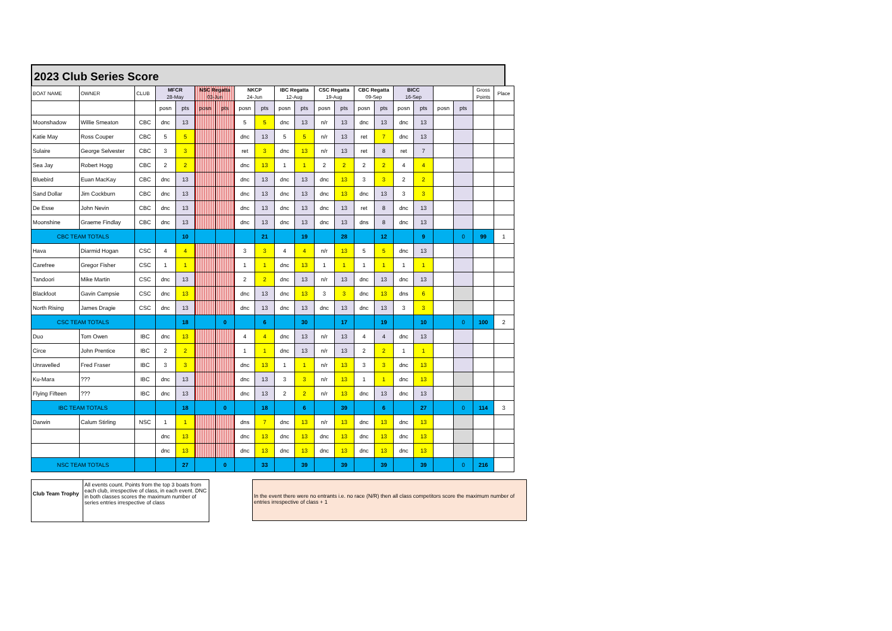2023 Club Series Score
| BOAT NAME | OWNER | CLUB | MFCR 28-May | | NSC Regatta 03-Jun | | NKCP 24-Jun | | IBC Regatta 12-Aug | | CSC Regatta 19-Aug | | CBC Regatta 09-Sep | | BICC 16-Sep | | | | Gross Points | Place |
| --- | --- | --- | --- | --- | --- | --- | --- | --- | --- | --- | --- | --- | --- | --- | --- | --- | --- | --- | --- | --- |
| | | | posn | pts | posn | pts | posn | pts | posn | pts | posn | pts | posn | pts | posn | pts | posn | pts | | |
| Moonshadow | Willie Smeaton | CBC | dnc | 13 | | | 5 | 5 | dnc | 13 | n/r | 13 | dnc | 13 | dnc | 13 | | | | |
| Katie May | Ross Couper | CBC | 5 | 5 | | | dnc | 13 | 5 | 5 | n/r | 13 | ret | 7 | dnc | 13 | | | | |
| Sulaire | George Selvester | CBC | 3 | 3 | | | ret | 3 | dnc | 13 | n/r | 13 | ret | 8 | ret | 7 | | | | |
| Sea Jay | Robert Hogg | CBC | 2 | 2 | | | dnc | 13 | 1 | 1 | 2 | 2 | 2 | 2 | 4 | 4 | | | | |
| Bluebird | Euan MacKay | CBC | dnc | 13 | | | dnc | 13 | dnc | 13 | dnc | 13 | 3 | 3 | 2 | 2 | | | | |
| Sand Dollar | Jim Cockburn | CBC | dnc | 13 | | | dnc | 13 | dnc | 13 | dnc | 13 | dnc | 13 | 3 | 3 | | | | |
| De Esse | John Nevin | CBC | dnc | 13 | | | dnc | 13 | dnc | 13 | dnc | 13 | ret | 8 | dnc | 13 | | | | |
| Moonshine | Graeme Findlay | CBC | dnc | 13 | | | dnc | 13 | dnc | 13 | dnc | 13 | dns | 8 | dnc | 13 | | | | |
| CBC TEAM TOTALS | | | | 10 | | | | 21 | | 19 | | 28 | | 12 | | 9 | | 0 | 99 | 1 |
| Hava | Diarmid Hogan | CSC | 4 | 4 | | | 3 | 3 | 4 | 4 | n/r | 13 | 5 | 5 | dnc | 13 | | | | |
| Carefree | Gregor Fisher | CSC | 1 | 1 | | | 1 | 1 | dnc | 13 | 1 | 1 | 1 | 1 | 1 | 1 | | | | |
| Tandoori | Mike Martin | CSC | dnc | 13 | | | 2 | 2 | dnc | 13 | n/r | 13 | dnc | 13 | dnc | 13 | | | | |
| Blackfoot | Gavin Campsie | CSC | dnc | 13 | | | dnc | 13 | dnc | 13 | 3 | 3 | dnc | 13 | dns | 6 | | | | |
| North Rising | James Dragie | CSC | dnc | 13 | | | dnc | 13 | dnc | 13 | dnc | 13 | dnc | 13 | 3 | 3 | | | | |
| CSC TEAM TOTALS | | | | 18 | | 0 | | 6 | | 30 | | 17 | | 19 | | 10 | | 0 | 100 | 2 |
| Duo | Tom Owen | IBC | dnc | 13 | | | 4 | 4 | dnc | 13 | n/r | 13 | 4 | 4 | dnc | 13 | | | | |
| Circe | John Prentice | IBC | 2 | 2 | | | 1 | 1 | dnc | 13 | n/r | 13 | 2 | 2 | 1 | 1 | | | | |
| Unravelled | Fred Fraser | IBC | 3 | 3 | | | dnc | 13 | 1 | 1 | n/r | 13 | 3 | 3 | dnc | 13 | | | | |
| Ku-Mara | ??? | IBC | dnc | 13 | | | dnc | 13 | 3 | 3 | n/r | 13 | 1 | 1 | dnc | 13 | | | | |
| Flying Fifteen | ??? | IBC | dnc | 13 | | | dnc | 13 | 2 | 2 | n/r | 13 | dnc | 13 | dnc | 13 | | | | |
| IBC TEAM TOTALS | | | | 18 | | 0 | | 18 | | 6 | | 39 | | 6 | | 27 | | 0 | 114 | 3 |
| Darwin | Calum Stirling | NSC | 1 | 1 | | | dns | 7 | dnc | 13 | n/r | 13 | dnc | 13 | dnc | 13 | | | | |
| | | | dnc | 13 | | | dnc | 13 | dnc | 13 | dnc | 13 | dnc | 13 | dnc | 13 | | | | |
| | | | dnc | 13 | | | dnc | 13 | dnc | 13 | dnc | 13 | dnc | 13 | dnc | 13 | | | | |
| NSC TEAM TOTALS | | | | 27 | | 0 | | 33 | | 39 | | 39 | | 39 | | 39 | | 0 | 216 | |
Club Team Trophy
All events count. Points from the top 3 boats from each club, irrespective of class, in each event. DNC in both classes scores the maximum number of series entries irrespective of class
In the event there were no entrants i.e. no race (N/R) then all class competitors score the maximum number of entries irrespective of class + 1